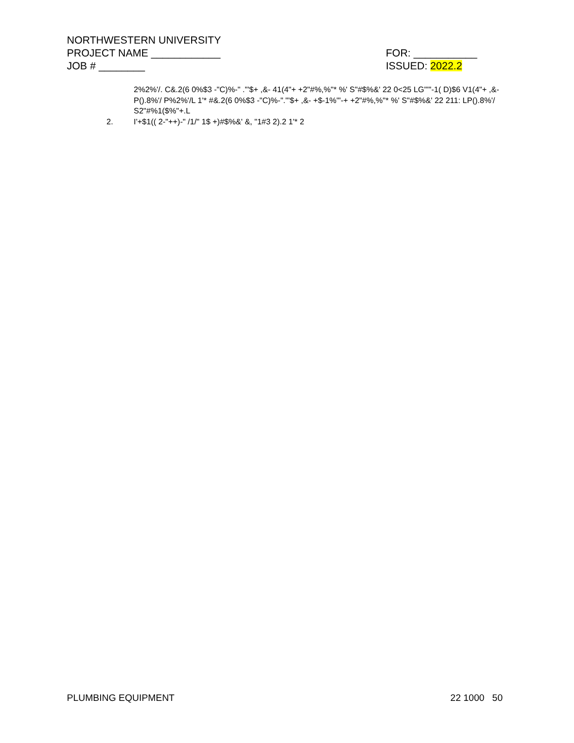NORTHWESTERN UNIVERSITY
PROJECT NAME ____________ FOR: ___________
JOB # ________ ISSUED: 2022.2
2%2%'/. C&.2(6 0%$3 -"C)%-" ."'$+ ,&- 41(4"+ +2"#%,%"* %' S"#$%&' 22 0<25 LG"'"-1( D)$6 V1(4"+ ,&- P().8%'/ P%2%'/L 1'* #&.2(6 0%$3 -"C)%-"."'$+ ,&- +$-1%'"-+ +2"#%,%"* %' S"#$%&' 22 211: LP().8%'/ S2"#%1($%"+.L
2. I'+$1(( 2-"++)-" /1/" 1$ +)#$%&' &, "1#3 2).2 1'* 2
PLUMBING EQUIPMENT 22 1000 50